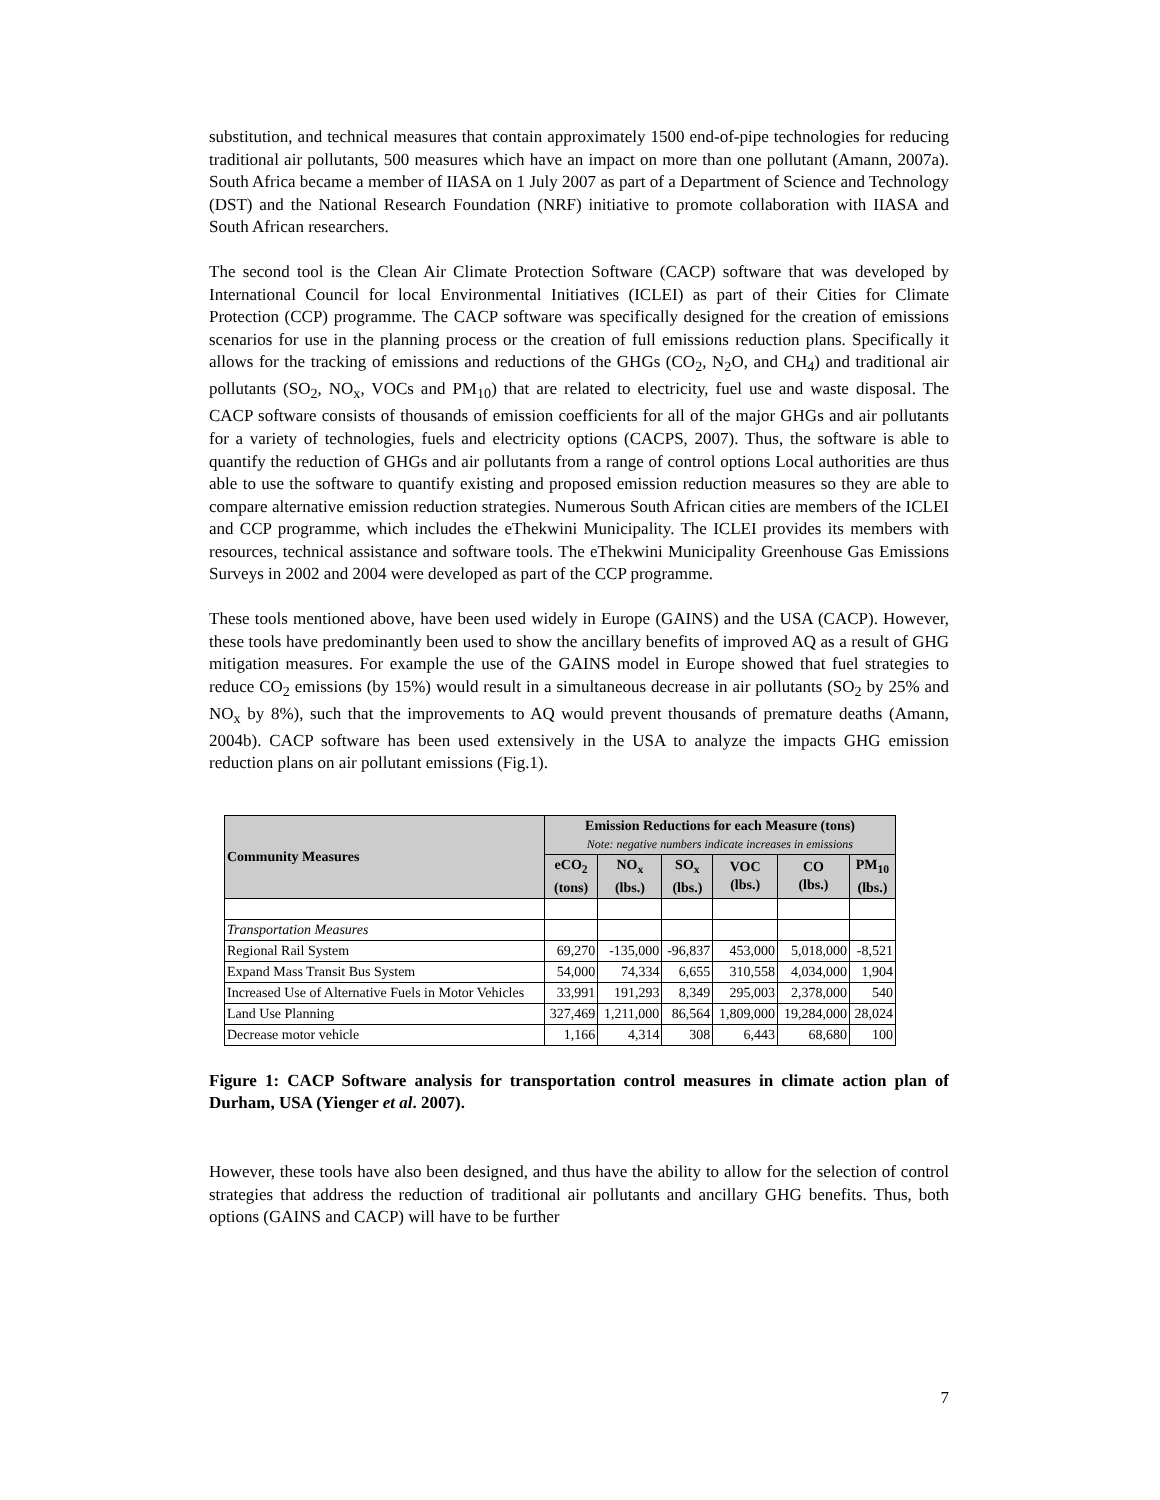substitution, and technical measures that contain approximately 1500 end-of-pipe technologies for reducing traditional air pollutants, 500 measures which have an impact on more than one pollutant (Amann, 2007a). South Africa became a member of IIASA on 1 July 2007 as part of a Department of Science and Technology (DST) and the National Research Foundation (NRF) initiative to promote collaboration with IIASA and South African researchers.
The second tool is the Clean Air Climate Protection Software (CACP) software that was developed by International Council for local Environmental Initiatives (ICLEI) as part of their Cities for Climate Protection (CCP) programme. The CACP software was specifically designed for the creation of emissions scenarios for use in the planning process or the creation of full emissions reduction plans. Specifically it allows for the tracking of emissions and reductions of the GHGs (CO<sub>2</sub>, N<sub>2</sub>O, and CH<sub>4</sub>) and traditional air pollutants (SO<sub>2</sub>, NO<sub>x</sub>, VOCs and PM<sub>10</sub>) that are related to electricity, fuel use and waste disposal. The CACP software consists of thousands of emission coefficients for all of the major GHGs and air pollutants for a variety of technologies, fuels and electricity options (CACPS, 2007). Thus, the software is able to quantify the reduction of GHGs and air pollutants from a range of control options Local authorities are thus able to use the software to quantify existing and proposed emission reduction measures so they are able to compare alternative emission reduction strategies. Numerous South African cities are members of the ICLEI and CCP programme, which includes the eThekwini Municipality. The ICLEI provides its members with resources, technical assistance and software tools. The eThekwini Municipality Greenhouse Gas Emissions Surveys in 2002 and 2004 were developed as part of the CCP programme.
These tools mentioned above, have been used widely in Europe (GAINS) and the USA (CACP). However, these tools have predominantly been used to show the ancillary benefits of improved AQ as a result of GHG mitigation measures. For example the use of the GAINS model in Europe showed that fuel strategies to reduce CO<sub>2</sub> emissions (by 15%) would result in a simultaneous decrease in air pollutants (SO<sub>2</sub> by 25% and NO<sub>x</sub> by 8%), such that the improvements to AQ would prevent thousands of premature deaths (Amann, 2004b). CACP software has been used extensively in the USA to analyze the impacts GHG emission reduction plans on air pollutant emissions (Fig.1).
| Community Measures | Emission Reductions for each Measure (tons) Note: negative numbers indicate increases in emissions | | | | | |
| --- | --- | --- | --- | --- | --- | --- |
| | eCO<sub>2</sub> (tons) | NO<sub>x</sub> (lbs.) | SO<sub>x</sub> (lbs.) | VOC (lbs.) | CO (lbs.) | PM<sub>10</sub> (lbs.) |
| Transportation Measures | | | | | | |
| Regional Rail System | 69,270 | -135,000 | -96,837 | 453,000 | 5,018,000 | -8,521 |
| Expand Mass Transit Bus System | 54,000 | 74,334 | 6,655 | 310,558 | 4,034,000 | 1,904 |
| Increased Use of Alternative Fuels in Motor Vehicles | 33,991 | 191,293 | 8,349 | 295,003 | 2,378,000 | 540 |
| Land Use Planning | 327,469 | 1,211,000 | 86,564 | 1,809,000 | 19,284,000 | 28,024 |
| Decrease motor vehicle | 1,166 | 4,314 | 308 | 6,443 | 68,680 | 100 |
Figure 1: CACP Software analysis for transportation control measures in climate action plan of Durham, USA (Yienger et al. 2007).
However, these tools have also been designed, and thus have the ability to allow for the selection of control strategies that address the reduction of traditional air pollutants and ancillary GHG benefits. Thus, both options (GAINS and CACP) will have to be further
7